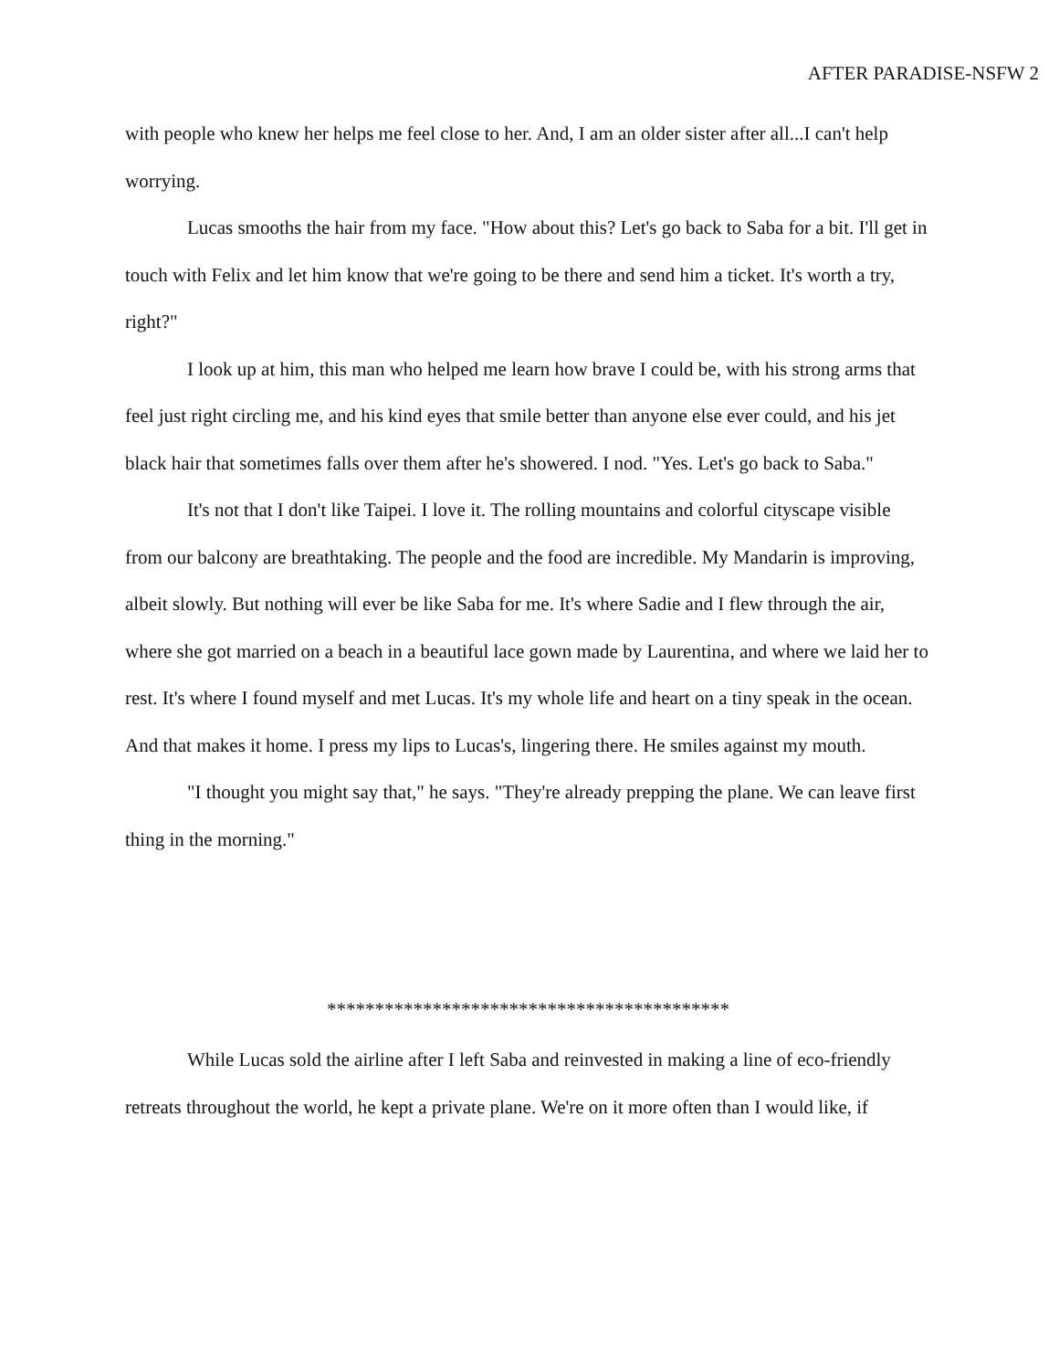AFTER PARADISE-NSFW 2
with people who knew her helps me feel close to her. And, I am an older sister after all...I can't help worrying.
Lucas smooths the hair from my face. "How about this? Let's go back to Saba for a bit. I'll get in touch with Felix and let him know that we're going to be there and send him a ticket. It's worth a try, right?"
I look up at him, this man who helped me learn how brave I could be, with his strong arms that feel just right circling me, and his kind eyes that smile better than anyone else ever could, and his jet black hair that sometimes falls over them after he's showered. I nod. "Yes. Let's go back to Saba."
It's not that I don't like Taipei. I love it. The rolling mountains and colorful cityscape visible from our balcony are breathtaking. The people and the food are incredible. My Mandarin is improving, albeit slowly. But nothing will ever be like Saba for me. It's where Sadie and I flew through the air, where she got married on a beach in a beautiful lace gown made by Laurentina, and where we laid her to rest. It's where I found myself and met Lucas. It's my whole life and heart on a tiny speak in the ocean. And that makes it home. I press my lips to Lucas's, lingering there. He smiles against my mouth.
"I thought you might say that," he says. "They're already prepping the plane. We can leave first thing in the morning."
******************************************
While Lucas sold the airline after I left Saba and reinvested in making a line of eco-friendly retreats throughout the world, he kept a private plane. We're on it more often than I would like, if